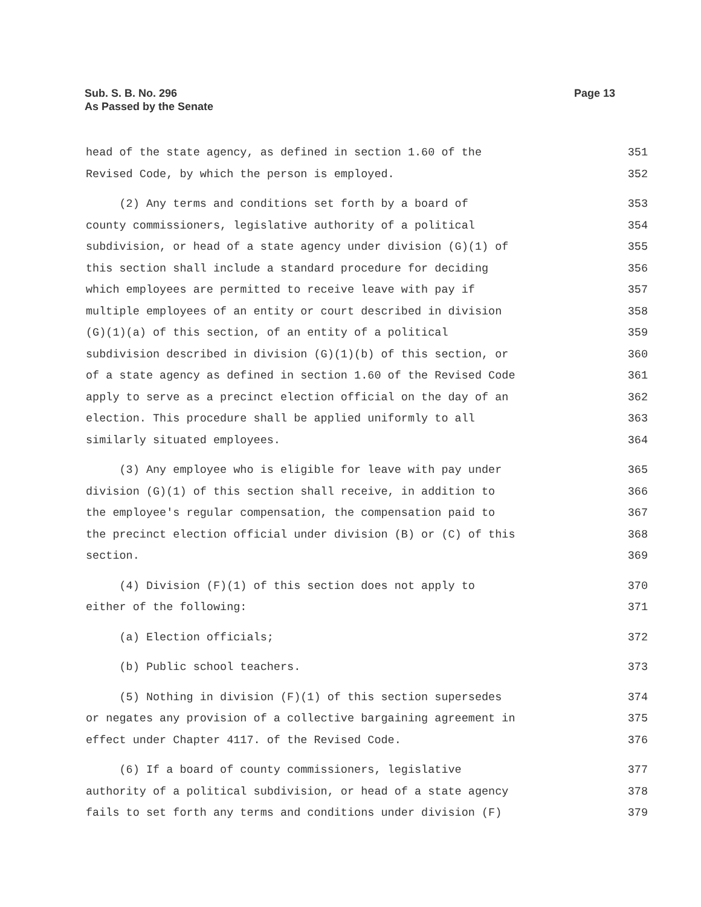Sub. S. B. No. 296
As Passed by the Senate
Page 13
head of the state agency, as defined in section 1.60 of the 351
Revised Code, by which the person is employed. 352
(2) Any terms and conditions set forth by a board of 353
county commissioners, legislative authority of a political 354
subdivision, or head of a state agency under division (G)(1) of 355
this section shall include a standard procedure for deciding 356
which employees are permitted to receive leave with pay if 357
multiple employees of an entity or court described in division 358
(G)(1)(a) of this section, of an entity of a political 359
subdivision described in division (G)(1)(b) of this section, or 360
of a state agency as defined in section 1.60 of the Revised Code 361
apply to serve as a precinct election official on the day of an 362
election. This procedure shall be applied uniformly to all 363
similarly situated employees. 364
(3) Any employee who is eligible for leave with pay under 365
division (G)(1) of this section shall receive, in addition to 366
the employee's regular compensation, the compensation paid to 367
the precinct election official under division (B) or (C) of this 368
section. 369
(4) Division (F)(1) of this section does not apply to 370
either of the following: 371
(a) Election officials; 372
(b) Public school teachers. 373
(5) Nothing in division (F)(1) of this section supersedes 374
or negates any provision of a collective bargaining agreement in 375
effect under Chapter 4117. of the Revised Code. 376
(6) If a board of county commissioners, legislative 377
authority of a political subdivision, or head of a state agency 378
fails to set forth any terms and conditions under division (F) 379